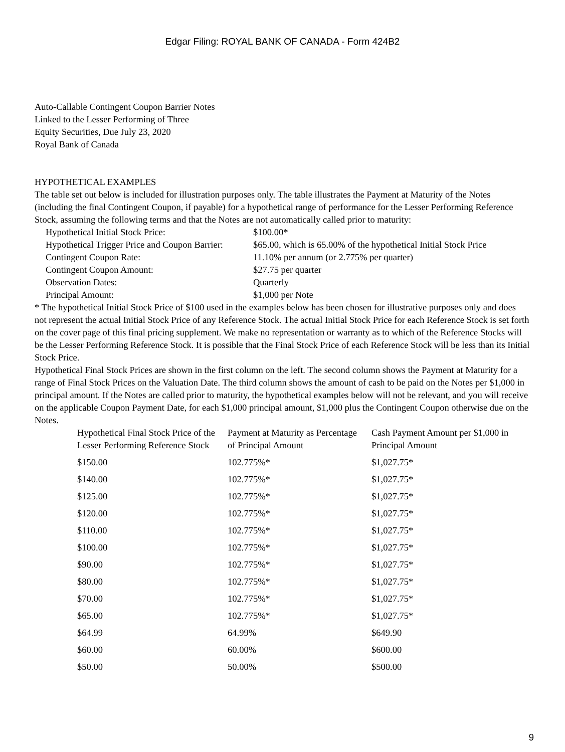Edgar Filing: ROYAL BANK OF CANADA - Form 424B2
Auto-Callable Contingent Coupon Barrier Notes
Linked to the Lesser Performing of Three
Equity Securities, Due July 23, 2020
Royal Bank of Canada
HYPOTHETICAL EXAMPLES
The table set out below is included for illustration purposes only. The table illustrates the Payment at Maturity of the Notes (including the final Contingent Coupon, if payable) for a hypothetical range of performance for the Lesser Performing Reference Stock, assuming the following terms and that the Notes are not automatically called prior to maturity:
| Hypothetical Initial Stock Price: | $100.00* |
| Hypothetical Trigger Price and Coupon Barrier: | $65.00, which is 65.00% of the hypothetical Initial Stock Price |
| Contingent Coupon Rate: | 11.10% per annum (or 2.775% per quarter) |
| Contingent Coupon Amount: | $27.75 per quarter |
| Observation Dates: | Quarterly |
| Principal Amount: | $1,000 per Note |
* The hypothetical Initial Stock Price of $100 used in the examples below has been chosen for illustrative purposes only and does not represent the actual Initial Stock Price of any Reference Stock. The actual Initial Stock Price for each Reference Stock is set forth on the cover page of this final pricing supplement. We make no representation or warranty as to which of the Reference Stocks will be the Lesser Performing Reference Stock. It is possible that the Final Stock Price of each Reference Stock will be less than its Initial Stock Price.
Hypothetical Final Stock Prices are shown in the first column on the left. The second column shows the Payment at Maturity for a range of Final Stock Prices on the Valuation Date. The third column shows the amount of cash to be paid on the Notes per $1,000 in principal amount. If the Notes are called prior to maturity, the hypothetical examples below will not be relevant, and you will receive on the applicable Coupon Payment Date, for each $1,000 principal amount, $1,000 plus the Contingent Coupon otherwise due on the Notes.
| Hypothetical Final Stock Price of the Lesser Performing Reference Stock | Payment at Maturity as Percentage of Principal Amount | Cash Payment Amount per $1,000 in Principal Amount |
| --- | --- | --- |
| $150.00 | 102.775%* | $1,027.75* |
| $140.00 | 102.775%* | $1,027.75* |
| $125.00 | 102.775%* | $1,027.75* |
| $120.00 | 102.775%* | $1,027.75* |
| $110.00 | 102.775%* | $1,027.75* |
| $100.00 | 102.775%* | $1,027.75* |
| $90.00 | 102.775%* | $1,027.75* |
| $80.00 | 102.775%* | $1,027.75* |
| $70.00 | 102.775%* | $1,027.75* |
| $65.00 | 102.775%* | $1,027.75* |
| $64.99 | 64.99% | $649.90 |
| $60.00 | 60.00% | $600.00 |
| $50.00 | 50.00% | $500.00 |
9